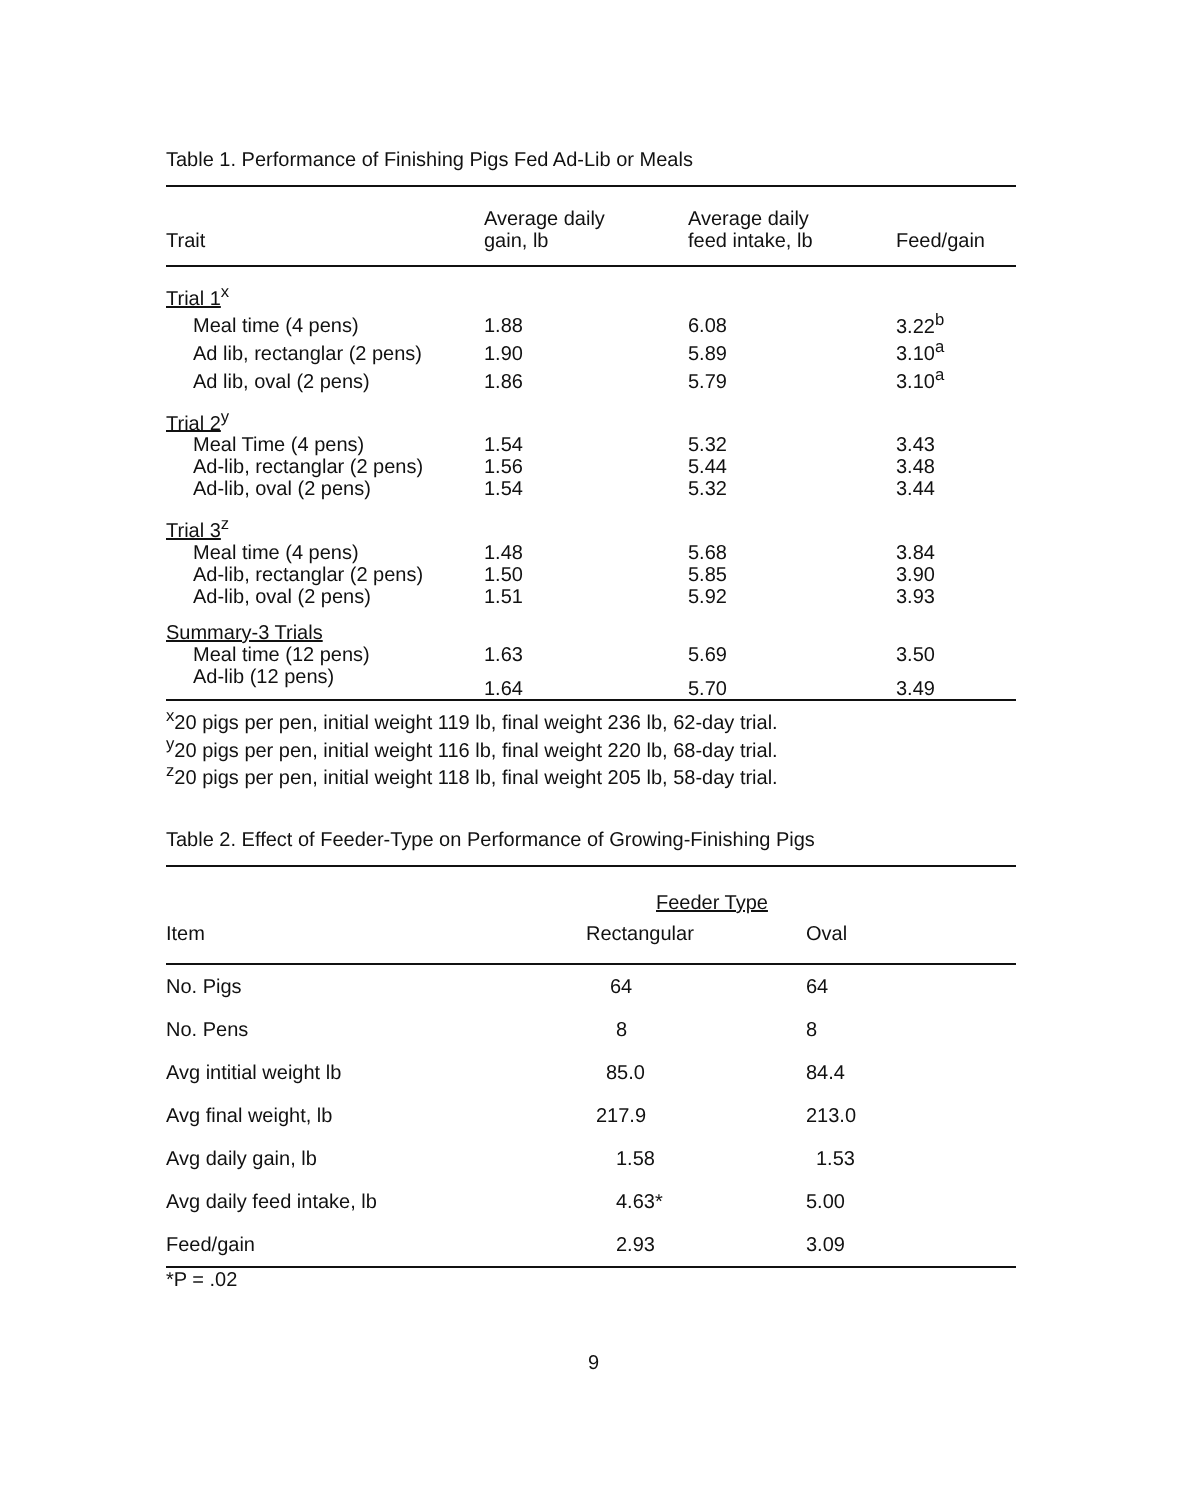Table 1. Performance of Finishing Pigs Fed Ad-Lib or Meals
| Trait | Average daily gain, lb | Average daily feed intake, lb | Feed/gain |
| --- | --- | --- | --- |
| Trial 1<sup>x</sup> | | | |
| Meal time (4 pens) | 1.88 | 6.08 | 3.22<sup>b</sup> |
| Ad lib, rectanglar (2 pens) | 1.90 | 5.89 | 3.10<sup>a</sup> |
| Ad lib, oval (2 pens) | 1.86 | 5.79 | 3.10<sup>a</sup> |
| Trial 2<sup>y</sup> | | | |
| Meal Time (4 pens) | 1.54 | 5.32 | 3.43 |
| Ad-lib, rectanglar (2 pens) | 1.56 | 5.44 | 3.48 |
| Ad-lib, oval (2 pens) | 1.54 | 5.32 | 3.44 |
| Trial 3<sup>z</sup> | | | |
| Meal time (4 pens) | 1.48 | 5.68 | 3.84 |
| Ad-lib, rectanglar (2 pens) | 1.50 | 5.85 | 3.90 |
| Ad-lib, oval (2 pens) | 1.51 | 5.92 | 3.93 |
| Summary-3 Trials | | | |
| Meal time (12 pens) | 1.63 | 5.69 | 3.50 |
| Ad-lib (12 pens) | 1.64 | 5.70 | 3.49 |
<sup>x</sup> 20 pigs per pen, initial weight 119 lb, final weight 236 lb, 62-day trial.
<sup>y</sup> 20 pigs per pen, initial weight 116 lb, final weight 220 lb, 68-day trial.
<sup>z</sup> 20 pigs per pen, initial weight 118 lb, final weight 205 lb, 58-day trial.
Table 2. Effect of Feeder-Type on Performance of Growing-Finishing Pigs
| | Feeder Type | | |
| --- | --- | --- | --- |
| Item | Rectangular | Oval | |
| No. Pigs | 64 | 64 | |
| No. Pens | 8 | 8 | |
| Avg intitial weight lb | 85.0 | 84.4 | |
| Avg final weight, lb | 217.9 | 213.0 | |
| Avg daily gain, lb | 1.58 | 1.53 | |
| Avg daily feed intake, lb | 4.63* | 5.00 | |
| Feed/gain | 2.93 | 3.09 | |
*P = .02
9